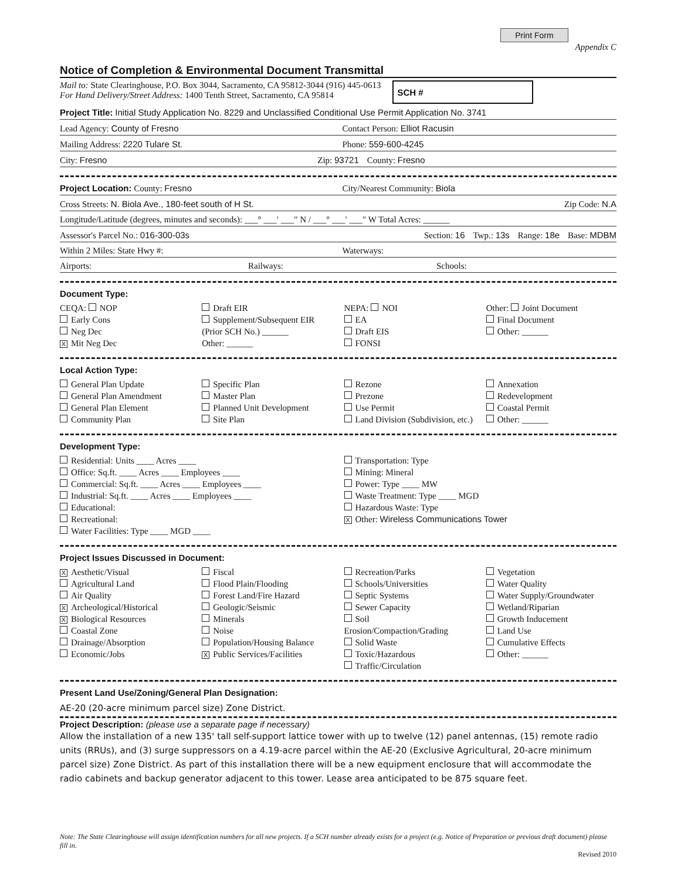Print Form Appendix C
Notice of Completion & Environmental Document Transmittal
Mail to: State Clearinghouse, P.O. Box 3044, Sacramento, CA 95812-3044 (916) 445-0613
For Hand Delivery/Street Address: 1400 Tenth Street, Sacramento, CA 95814
SCH #
Project Title: Initial Study Application No. 8229 and Unclassified Conditional Use Permit Application No. 3741
Lead Agency: County of Fresno Contact Person: Elliot Racusin
Mailing Address: 2220 Tulare St. Phone: 559-600-4245
City: Fresno Zip: 93721 County: Fresno
Project Location: County: Fresno City/Nearest Community: Biola
Cross Streets: N. Biola Ave., 180-feet south of H St. Zip Code: N.A
Longitude/Latitude (degrees, minutes and seconds): ___° ___′ ___″ N / ___° ___′ ___″ W Total Acres: ______
Assessor's Parcel No.: 016-300-03s Section: 16 Twp.: 13s Range: 18e Base: MDBM
Within 2 Miles: State Hwy #: Waterways:
Airports: Railways: Schools:
Document Type:
CEQA: NOP
Early Cons
Neg Dec
X Mit Neg Dec
Draft EIR
Supplement/Subsequent EIR
(Prior SCH No.) ______
Other: ______
NEPA: NOI
EA
Draft EIS
FONSI
Other: Joint Document
Final Document
Other: ______
Local Action Type:
General Plan Update
General Plan Amendment
General Plan Element
Community Plan
Specific Plan
Master Plan
Planned Unit Development
Site Plan
Rezone
Prezone
Use Permit
Land Division (Subdivision, etc.)
Annexation
Redevelopment
Coastal Permit
Other: ______
Development Type:
Residential: Units ____ Acres ____
Office: Sq.ft. ____ Acres ____ Employees ____
Commercial: Sq.ft. ____ Acres ____ Employees ____
Industrial: Sq.ft. ____ Acres ____ Employees ____
Educational:
Recreational:
Water Facilities: Type ____ MGD ____
Transportation: Type
Mining: Mineral
Power: Type ____ MW
Waste Treatment: Type ____ MGD
Hazardous Waste: Type
X Other: Wireless Communications Tower
Project Issues Discussed in Document:
X Aesthetic/Visual
Agricultural Land
Air Quality
X Archeological/Historical
X Biological Resources
Coastal Zone
Drainage/Absorption
Economic/Jobs
Fiscal
Flood Plain/Flooding
Forest Land/Fire Hazard
Geologic/Seismic
Minerals
Noise
Population/Housing Balance
X Public Services/Facilities
Recreation/Parks
Schools/Universities
Septic Systems
Sewer Capacity
Soil Erosion/Compaction/Grading
Solid Waste
Toxic/Hazardous
Traffic/Circulation
Vegetation
Water Quality
Water Supply/Groundwater
Wetland/Riparian
Growth Inducement
Land Use
Cumulative Effects
Other: ______
Present Land Use/Zoning/General Plan Designation:
AE-20 (20-acre minimum parcel size) Zone District.
Project Description: (please use a separate page if necessary)
Allow the installation of a new 135' tall self-support lattice tower with up to twelve (12) panel antennas, (15) remote radio units (RRUs), and (3) surge suppressors on a 4.19-acre parcel within the AE-20 (Exclusive Agricultural, 20-acre minimum parcel size) Zone District. As part of this installation there will be a new equipment enclosure that will accommodate the radio cabinets and backup generator adjacent to this tower. Lease area anticipated to be 875 square feet.
Note: The State Clearinghouse will assign identification numbers for all new projects. If a SCH number already exists for a project (e.g. Notice of Preparation or previous draft document) please fill in.
Revised 2010